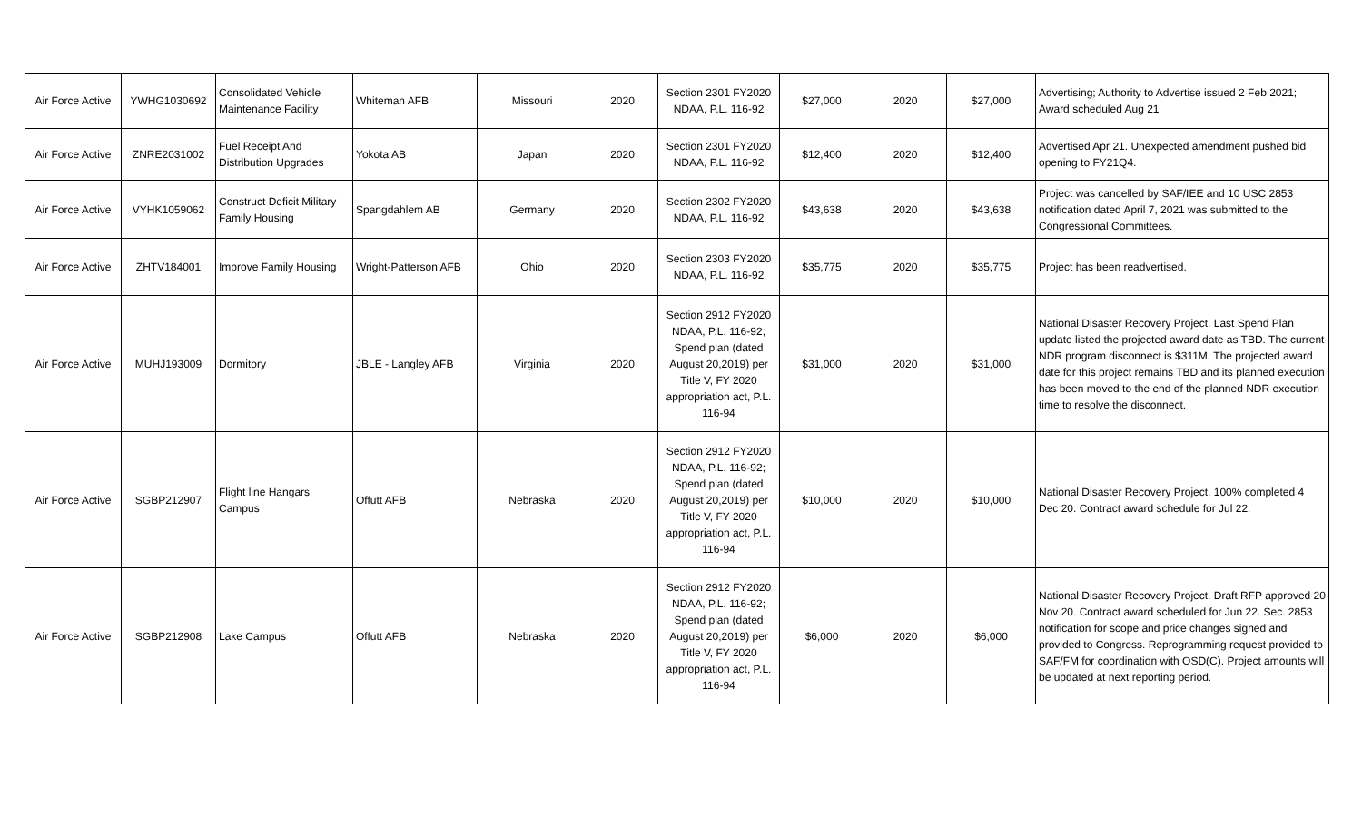| Air Force Active | YWHG1030692 | Consolidated Vehicle Maintenance Facility | Whiteman AFB | Missouri | 2020 | Section 2301 FY2020 NDAA, P.L. 116-92 | $27,000 | 2020 | $27,000 | Advertising; Authority to Advertise issued 2 Feb 2021; Award scheduled Aug 21 |
| Air Force Active | ZNRE2031002 | Fuel Receipt And Distribution Upgrades | Yokota AB | Japan | 2020 | Section 2301 FY2020 NDAA, P.L. 116-92 | $12,400 | 2020 | $12,400 | Advertised Apr 21. Unexpected amendment pushed bid opening to FY21Q4. |
| Air Force Active | VYHK1059062 | Construct Deficit Military Family Housing | Spangdahlem AB | Germany | 2020 | Section 2302 FY2020 NDAA, P.L. 116-92 | $43,638 | 2020 | $43,638 | Project was cancelled by SAF/IEE and 10 USC 2853 notification dated April 7, 2021 was submitted to the Congressional Committees. |
| Air Force Active | ZHTV184001 | Improve Family Housing | Wright-Patterson AFB | Ohio | 2020 | Section 2303 FY2020 NDAA, P.L. 116-92 | $35,775 | 2020 | $35,775 | Project has been readvertised. |
| Air Force Active | MUHJ193009 | Dormitory | JBLE - Langley AFB | Virginia | 2020 | Section 2912 FY2020 NDAA, P.L. 116-92; Spend plan (dated August 20,2019) per Title V, FY 2020 appropriation act, P.L. 116-94 | $31,000 | 2020 | $31,000 | National Disaster Recovery Project. Last Spend Plan update listed the projected award date as TBD. The current NDR program disconnect is $311M. The projected award date for this project remains TBD and its planned execution has been moved to the end of the planned NDR execution time to resolve the disconnect. |
| Air Force Active | SGBP212907 | Flight line Hangars Campus | Offutt AFB | Nebraska | 2020 | Section 2912 FY2020 NDAA, P.L. 116-92; Spend plan (dated August 20,2019) per Title V, FY 2020 appropriation act, P.L. 116-94 | $10,000 | 2020 | $10,000 | National Disaster Recovery Project. 100% completed 4 Dec 20. Contract award schedule for Jul 22. |
| Air Force Active | SGBP212908 | Lake Campus | Offutt AFB | Nebraska | 2020 | Section 2912 FY2020 NDAA, P.L. 116-92; Spend plan (dated August 20,2019) per Title V, FY 2020 appropriation act, P.L. 116-94 | $6,000 | 2020 | $6,000 | National Disaster Recovery Project. Draft RFP approved 20 Nov 20. Contract award scheduled for Jun 22. Sec. 2853 notification for scope and price changes signed and provided to Congress. Reprogramming request provided to SAF/FM for coordination with OSD(C). Project amounts will be updated at next reporting period. |